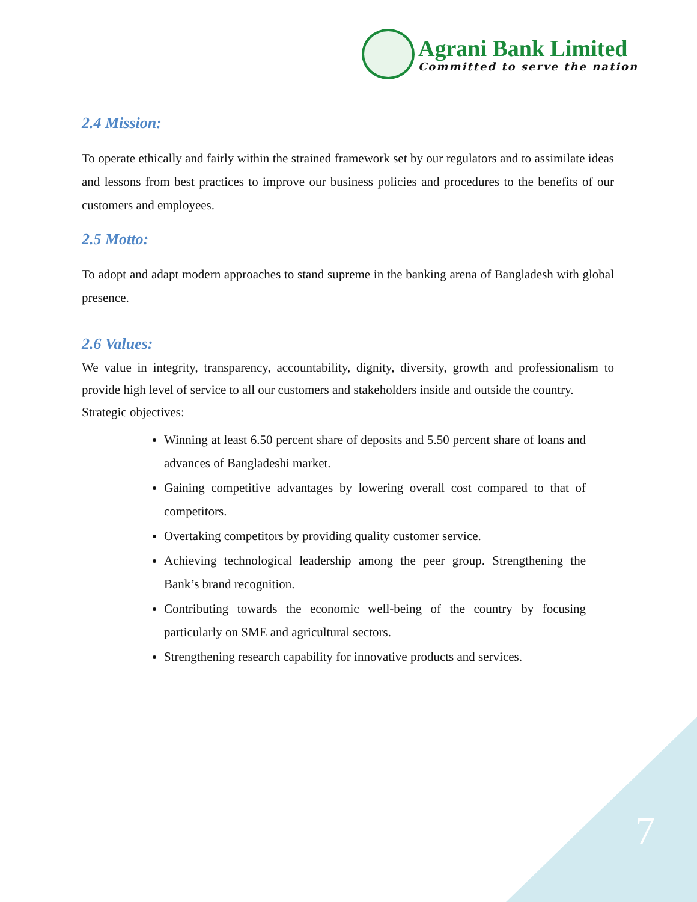Agrani Bank Limited
Committed to serve the nation
2.4 Mission:
To operate ethically and fairly within the strained framework set by our regulators and to assimilate ideas and lessons from best practices to improve our business policies and procedures to the benefits of our customers and employees.
2.5 Motto:
To adopt and adapt modern approaches to stand supreme in the banking arena of Bangladesh with global presence.
2.6 Values:
We value in integrity, transparency, accountability, dignity, diversity, growth and professionalism to provide high level of service to all our customers and stakeholders inside and outside the country.
Strategic objectives:
Winning at least 6.50 percent share of deposits and 5.50 percent share of loans and advances of Bangladeshi market.
Gaining competitive advantages by lowering overall cost compared to that of competitors.
Overtaking competitors by providing quality customer service.
Achieving technological leadership among the peer group. Strengthening the Bank’s brand recognition.
Contributing towards the economic well-being of the country by focusing particularly on SME and agricultural sectors.
Strengthening research capability for innovative products and services.
7